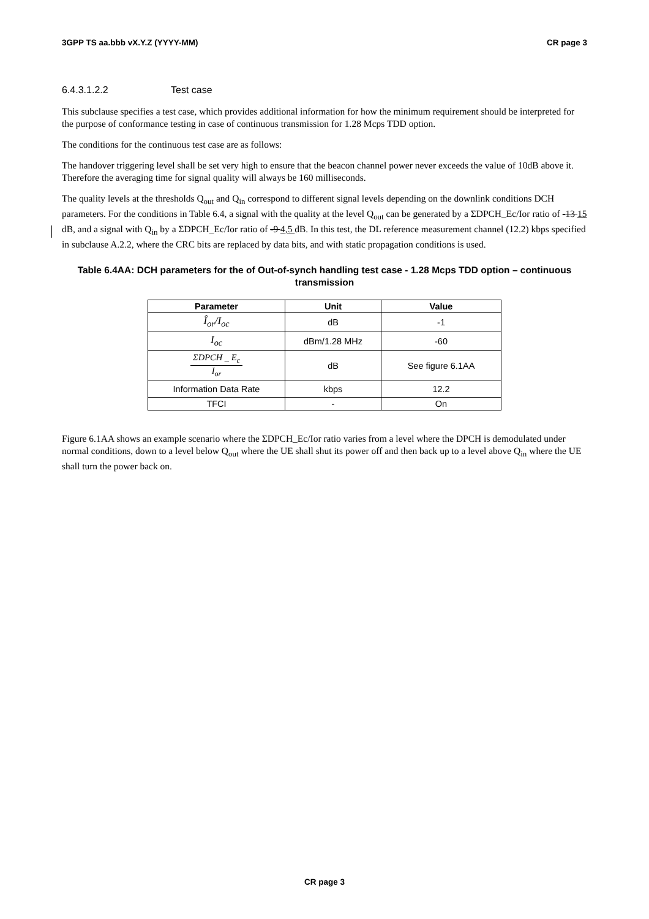3GPP TS aa.bbb vX.Y.Z (YYYY-MM) CR page 3
6.4.3.1.2.2 Test case
This subclause specifies a test case, which provides additional information for how the minimum requirement should be interpreted for the purpose of conformance testing in case of continuous transmission for 1.28 Mcps TDD option.
The conditions for the continuous test case are as follows:
The handover triggering level shall be set very high to ensure that the beacon channel power never exceeds the value of 10dB above it. Therefore the averaging time for signal quality will always be 160 milliseconds.
The quality levels at the thresholds Q<sub>out</sub> and Q<sub>in</sub> correspond to different signal levels depending on the downlink conditions DCH parameters. For the conditions in Table 6.4, a signal with the quality at the level Q<sub>out</sub> can be generated by a ΣDPCH_Ec/Ior ratio of -13 15 dB, and a signal with Q<sub>in</sub> by a ΣDPCH_Ec/Ior ratio of -9 4,5 dB. In this test, the DL reference measurement channel (12.2) kbps specified in subclause A.2.2, where the CRC bits are replaced by data bits, and with static propagation conditions is used.
Table 6.4AA: DCH parameters for the of Out-of-synch handling test case - 1.28 Mcps TDD option – continuous transmission
| Parameter | Unit | Value |
| --- | --- | --- |
| Î<sub>or</sub>/I<sub>oc</sub> | dB | -1 |
| I<sub>oc</sub> | dBm/1.28 MHz | -60 |
| ΣDPCH _ E<sub>c</sub> I<sub>or</sub> | dB | See figure 6.1AA |
| Information Data Rate | kbps | 12.2 |
| TFCI | - | On |
Figure 6.1AA shows an example scenario where the ΣDPCH_Ec/Ior ratio varies from a level where the DPCH is demodulated under normal conditions, down to a level below Q<sub>out</sub> where the UE shall shut its power off and then back up to a level above Q<sub>in</sub> where the UE shall turn the power back on.
CR page 3